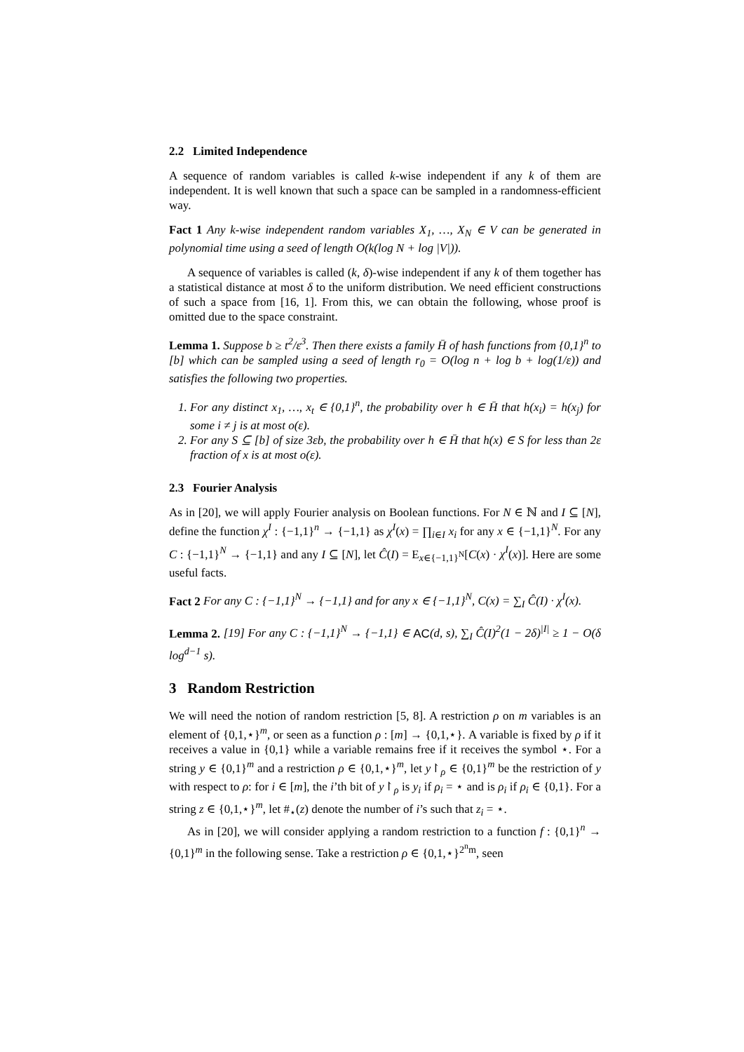2.2 Limited Independence
A sequence of random variables is called k-wise independent if any k of them are independent. It is well known that such a space can be sampled in a randomness-efficient way.
Fact 1 Any k-wise independent random variables X<sub>1</sub>, …, X<sub>N</sub> ∈ V can be generated in polynomial time using a seed of length O(k(log N + log |V|)).
A sequence of variables is called (k, δ)-wise independent if any k of them together has a statistical distance at most δ to the uniform distribution. We need efficient constructions of such a space from [16, 1]. From this, we can obtain the following, whose proof is omitted due to the space constraint.
Lemma 1. Suppose b ≥ t<sup>2</sup>/ε<sup>3</sup>. Then there exists a family H̄ of hash functions from {0,1}<sup>n</sup> to [b] which can be sampled using a seed of length r<sub>0</sub> = O(log n + log b + log(1/ε)) and satisfies the following two properties.
1. For any distinct x<sub>1</sub>, …, x<sub>t</sub> ∈ {0,1}<sup>n</sup>, the probability over h ∈ H̄ that h(x<sub>i</sub>) = h(x<sub>j</sub>) for some i ≠ j is at most o(ε).
2. For any S ⊆ [b] of size 3εb, the probability over h ∈ H̄ that h(x) ∈ S for less than 2ε fraction of x is at most o(ε).
2.3 Fourier Analysis
As in [20], we will apply Fourier analysis on Boolean functions. For N ∈ ℕ and I ⊆ [N], define the function χ<sup>I</sup> : {−1,1}<sup>n</sup> → {−1,1} as χ<sup>I</sup>(x) = ∏<sub>i∈I</sub> x<sub>i</sub> for any x ∈ {−1,1}<sup>N</sup>. For any C : {−1,1}<sup>N</sup> → {−1,1} and any I ⊆ [N], let Ĉ(I) = E<sub>x∈{−1,1}<sup>N</sup></sub>[C(x) · χ<sup>I</sup>(x)]. Here are some useful facts.
Fact 2 For any C : {−1,1}<sup>N</sup> → {−1,1} and for any x ∈ {−1,1}<sup>N</sup>, C(x) = ∑<sub>I</sub> Ĉ(I) · χ<sup>I</sup>(x).
Lemma 2. [19] For any C : {−1,1}<sup>N</sup> → {−1,1} ∈ AC(d, s), ∑<sub>I</sub> Ĉ(I)<sup>2</sup>(1 − 2δ)<sup>|I|</sup> ≥ 1 − O(δ log<sup>d−1</sup> s).
3 Random Restriction
We will need the notion of random restriction [5, 8]. A restriction ρ on m variables is an element of {0,1,⋆}<sup>m</sup>, or seen as a function ρ : [m] → {0,1,⋆}. A variable is fixed by ρ if it receives a value in {0,1} while a variable remains free if it receives the symbol ⋆. For a string y ∈ {0,1}<sup>m</sup> and a restriction ρ ∈ {0,1,⋆}<sup>m</sup>, let y↾<sub>ρ</sub> ∈ {0,1}<sup>m</sup> be the restriction of y with respect to ρ: for i ∈ [m], the i’th bit of y↾<sub>ρ</sub> is y<sub>i</sub> if ρ<sub>i</sub> = ⋆ and is ρ<sub>i</sub> if ρ<sub>i</sub> ∈ {0,1}. For a string z ∈ {0,1,⋆}<sup>m</sup>, let #<sub>⋆</sub>(z) denote the number of i’s such that z<sub>i</sub> = ⋆.
As in [20], we will consider applying a random restriction to a function f : {0,1}<sup>n</sup> → {0,1}<sup>m</sup> in the following sense. Take a restriction ρ ∈ {0,1,⋆}<sup>2<sup>n</sup>m</sup>, seen